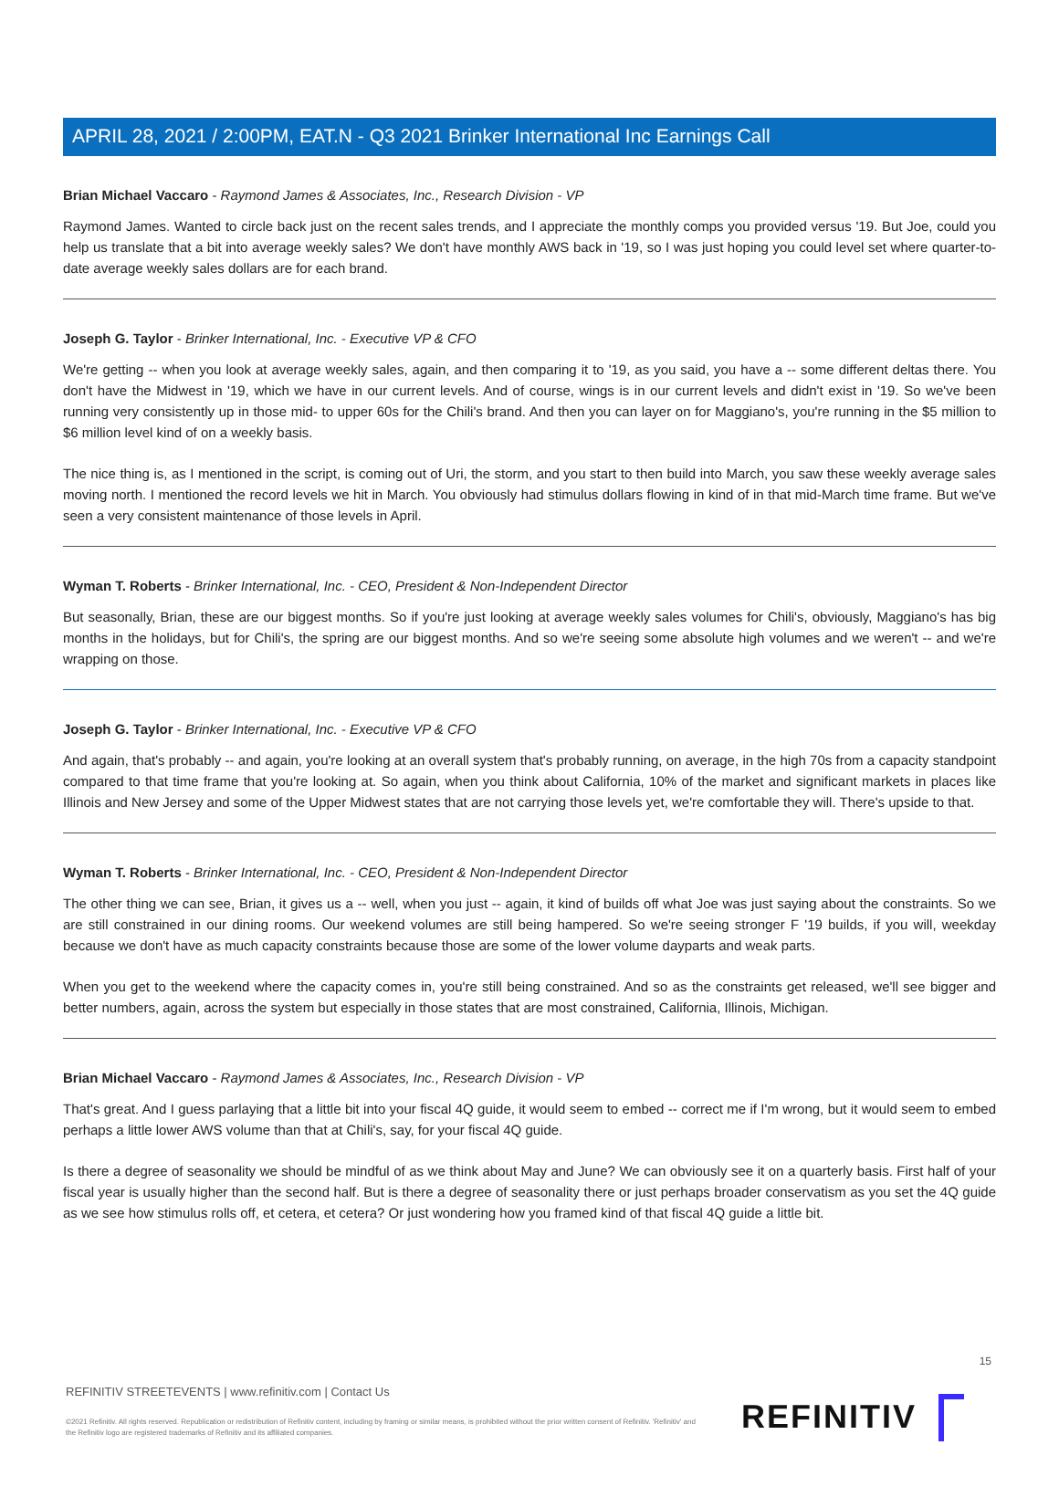APRIL 28, 2021 / 2:00PM, EAT.N - Q3 2021 Brinker International Inc Earnings Call
Brian Michael Vaccaro - Raymond James & Associates, Inc., Research Division - VP
Raymond James. Wanted to circle back just on the recent sales trends, and I appreciate the monthly comps you provided versus '19. But Joe, could you help us translate that a bit into average weekly sales? We don't have monthly AWS back in '19, so I was just hoping you could level set where quarter-to-date average weekly sales dollars are for each brand.
Joseph G. Taylor - Brinker International, Inc. - Executive VP & CFO
We're getting -- when you look at average weekly sales, again, and then comparing it to '19, as you said, you have a -- some different deltas there. You don't have the Midwest in '19, which we have in our current levels. And of course, wings is in our current levels and didn't exist in '19. So we've been running very consistently up in those mid- to upper 60s for the Chili's brand. And then you can layer on for Maggiano's, you're running in the $5 million to $6 million level kind of on a weekly basis.
The nice thing is, as I mentioned in the script, is coming out of Uri, the storm, and you start to then build into March, you saw these weekly average sales moving north. I mentioned the record levels we hit in March. You obviously had stimulus dollars flowing in kind of in that mid-March time frame. But we've seen a very consistent maintenance of those levels in April.
Wyman T. Roberts - Brinker International, Inc. - CEO, President & Non-Independent Director
But seasonally, Brian, these are our biggest months. So if you're just looking at average weekly sales volumes for Chili's, obviously, Maggiano's has big months in the holidays, but for Chili's, the spring are our biggest months. And so we're seeing some absolute high volumes and we weren't -- and we're wrapping on those.
Joseph G. Taylor - Brinker International, Inc. - Executive VP & CFO
And again, that's probably -- and again, you're looking at an overall system that's probably running, on average, in the high 70s from a capacity standpoint compared to that time frame that you're looking at. So again, when you think about California, 10% of the market and significant markets in places like Illinois and New Jersey and some of the Upper Midwest states that are not carrying those levels yet, we're comfortable they will. There's upside to that.
Wyman T. Roberts - Brinker International, Inc. - CEO, President & Non-Independent Director
The other thing we can see, Brian, it gives us a -- well, when you just -- again, it kind of builds off what Joe was just saying about the constraints. So we are still constrained in our dining rooms. Our weekend volumes are still being hampered. So we're seeing stronger F '19 builds, if you will, weekday because we don't have as much capacity constraints because those are some of the lower volume dayparts and weak parts.
When you get to the weekend where the capacity comes in, you're still being constrained. And so as the constraints get released, we'll see bigger and better numbers, again, across the system but especially in those states that are most constrained, California, Illinois, Michigan.
Brian Michael Vaccaro - Raymond James & Associates, Inc., Research Division - VP
That's great. And I guess parlaying that a little bit into your fiscal 4Q guide, it would seem to embed -- correct me if I'm wrong, but it would seem to embed perhaps a little lower AWS volume than that at Chili's, say, for your fiscal 4Q guide.
Is there a degree of seasonality we should be mindful of as we think about May and June? We can obviously see it on a quarterly basis. First half of your fiscal year is usually higher than the second half. But is there a degree of seasonality there or just perhaps broader conservatism as you set the 4Q guide as we see how stimulus rolls off, et cetera, et cetera? Or just wondering how you framed kind of that fiscal 4Q guide a little bit.
15
REFINITIV STREETEVENTS | www.refinitiv.com | Contact Us
©2021 Refinitiv. All rights reserved. Republication or redistribution of Refinitiv content, including by framing or similar means, is prohibited without the prior written consent of Refinitiv. 'Refinitiv' and the Refinitiv logo are registered trademarks of Refinitiv and its affiliated companies.
REFINITIV